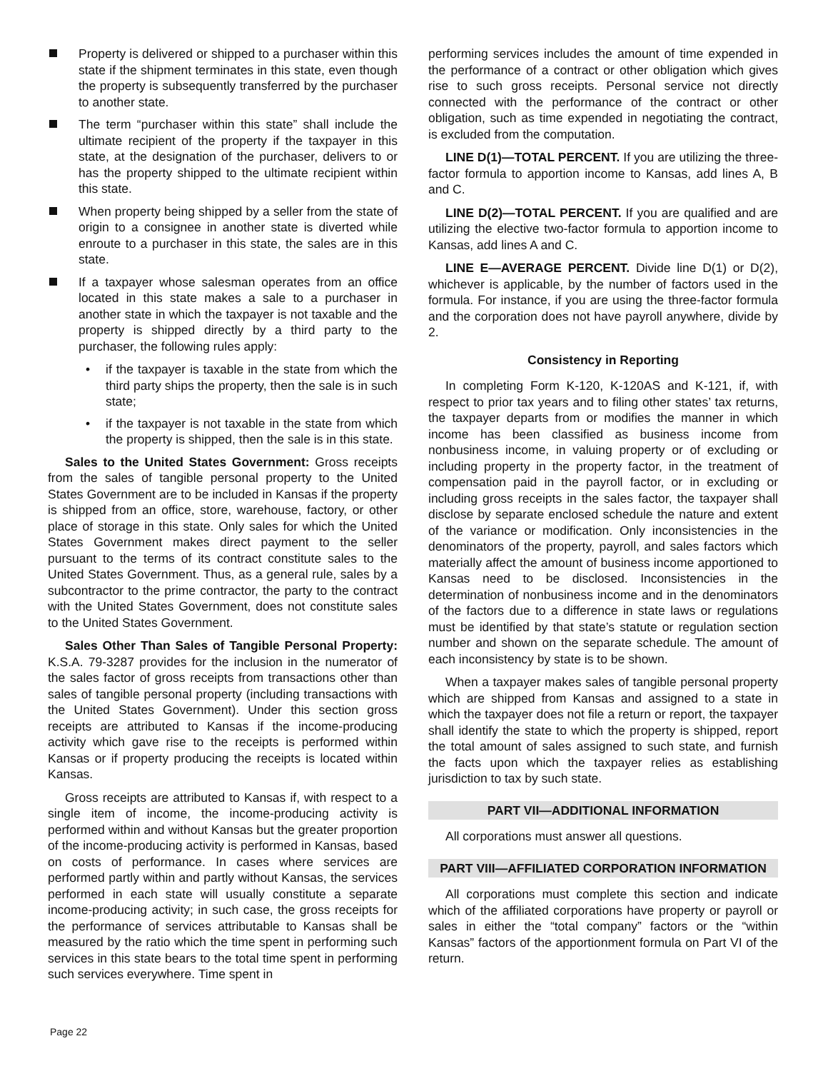Property is delivered or shipped to a purchaser within this state if the shipment terminates in this state, even though the property is subsequently transferred by the purchaser to another state.
The term “purchaser within this state” shall include the ultimate recipient of the property if the taxpayer in this state, at the designation of the purchaser, delivers to or has the property shipped to the ultimate recipient within this state.
When property being shipped by a seller from the state of origin to a consignee in another state is diverted while enroute to a purchaser in this state, the sales are in this state.
If a taxpayer whose salesman operates from an office located in this state makes a sale to a purchaser in another state in which the taxpayer is not taxable and the property is shipped directly by a third party to the purchaser, the following rules apply:
• if the taxpayer is taxable in the state from which the third party ships the property, then the sale is in such state;
• if the taxpayer is not taxable in the state from which the property is shipped, then the sale is in this state.
Sales to the United States Government: Gross receipts from the sales of tangible personal property to the United States Government are to be included in Kansas if the property is shipped from an office, store, warehouse, factory, or other place of storage in this state. Only sales for which the United States Government makes direct payment to the seller pursuant to the terms of its contract constitute sales to the United States Government. Thus, as a general rule, sales by a subcontractor to the prime contractor, the party to the contract with the United States Government, does not constitute sales to the United States Government.
Sales Other Than Sales of Tangible Personal Property: K.S.A. 79-3287 provides for the inclusion in the numerator of the sales factor of gross receipts from transactions other than sales of tangible personal property (including transactions with the United States Government). Under this section gross receipts are attributed to Kansas if the income-producing activity which gave rise to the receipts is performed within Kansas or if property producing the receipts is located within Kansas.
Gross receipts are attributed to Kansas if, with respect to a single item of income, the income-producing activity is performed within and without Kansas but the greater proportion of the income-producing activity is performed in Kansas, based on costs of performance. In cases where services are performed partly within and partly without Kansas, the services performed in each state will usually constitute a separate income-producing activity; in such case, the gross receipts for the performance of services attributable to Kansas shall be measured by the ratio which the time spent in performing such services in this state bears to the total time spent in performing such services everywhere. Time spent in
performing services includes the amount of time expended in the performance of a contract or other obligation which gives rise to such gross receipts. Personal service not directly connected with the performance of the contract or other obligation, such as time expended in negotiating the contract, is excluded from the computation.
LINE D(1)—TOTAL PERCENT. If you are utilizing the three-factor formula to apportion income to Kansas, add lines A, B and C.
LINE D(2)—TOTAL PERCENT. If you are qualified and are utilizing the elective two-factor formula to apportion income to Kansas, add lines A and C.
LINE E—AVERAGE PERCENT. Divide line D(1) or D(2), whichever is applicable, by the number of factors used in the formula. For instance, if you are using the three-factor formula and the corporation does not have payroll anywhere, divide by 2.
Consistency in Reporting
In completing Form K-120, K-120AS and K-121, if, with respect to prior tax years and to filing other states’ tax returns, the taxpayer departs from or modifies the manner in which income has been classified as business income from nonbusiness income, in valuing property or of excluding or including property in the property factor, in the treatment of compensation paid in the payroll factor, or in excluding or including gross receipts in the sales factor, the taxpayer shall disclose by separate enclosed schedule the nature and extent of the variance or modification. Only inconsistencies in the denominators of the property, payroll, and sales factors which materially affect the amount of business income apportioned to Kansas need to be disclosed. Inconsistencies in the determination of nonbusiness income and in the denominators of the factors due to a difference in state laws or regulations must be identified by that state’s statute or regulation section number and shown on the separate schedule. The amount of each inconsistency by state is to be shown.
When a taxpayer makes sales of tangible personal property which are shipped from Kansas and assigned to a state in which the taxpayer does not file a return or report, the taxpayer shall identify the state to which the property is shipped, report the total amount of sales assigned to such state, and furnish the facts upon which the taxpayer relies as establishing jurisdiction to tax by such state.
PART VII—ADDITIONAL INFORMATION
All corporations must answer all questions.
PART VIII—AFFILIATED CORPORATION INFORMATION
All corporations must complete this section and indicate which of the affiliated corporations have property or payroll or sales in either the “total company” factors or the “within Kansas” factors of the apportionment formula on Part VI of the return.
Page 22